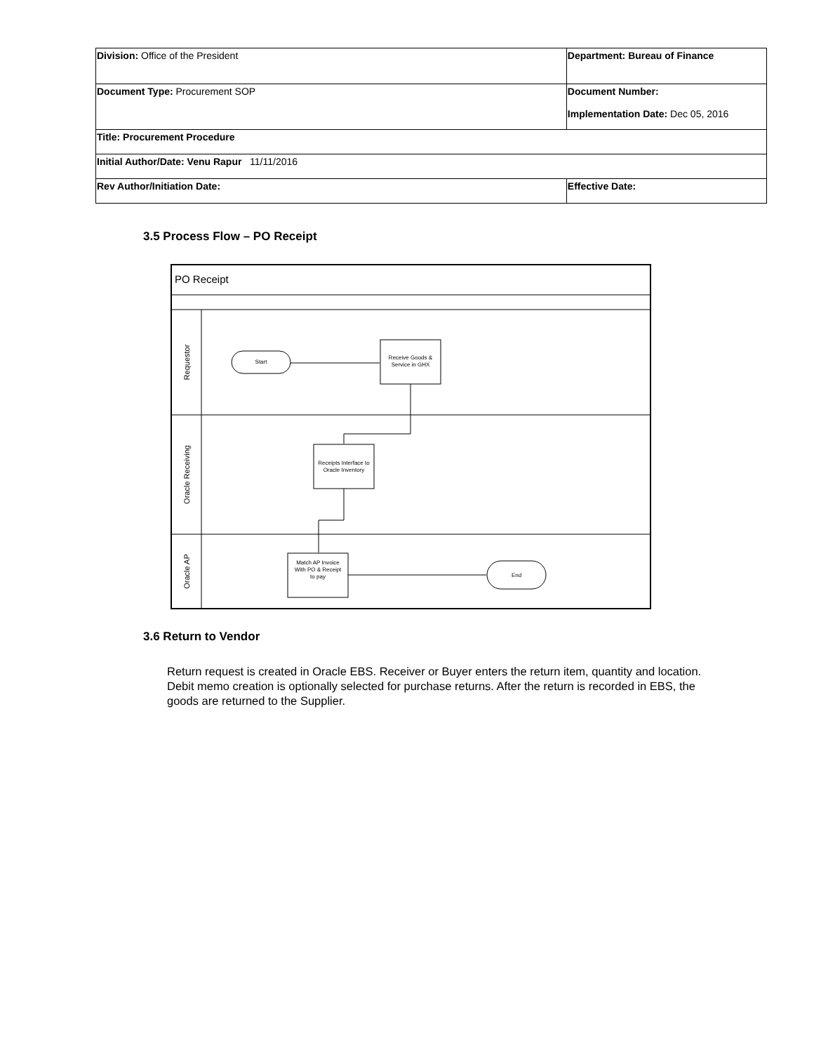| Division: Office of the President | Department: Bureau of Finance | |
| Document Type: Procurement SOP | Document Number: Implementation Date: Dec 05, 2016 | |
| Title: Procurement Procedure | | |
| Initial Author/Date: Venu Rapur 11/11/2016 | | |
| Rev Author/Initiation Date: | | Effective Date: |
3.5 Process Flow – PO Receipt
PO Receipt
Requestor
Oracle Receiving
Oracle AP
Start
Receive Goods &
Service in GHX
Receipts Interface to
Oracle Inventory
Match AP Invoice
With PO & Receipt
to pay
End
3.6 Return to Vendor
Return request is created in Oracle EBS. Receiver or Buyer enters the return item, quantity and location. Debit memo creation is optionally selected for purchase returns. After the return is recorded in EBS, the goods are returned to the Supplier.